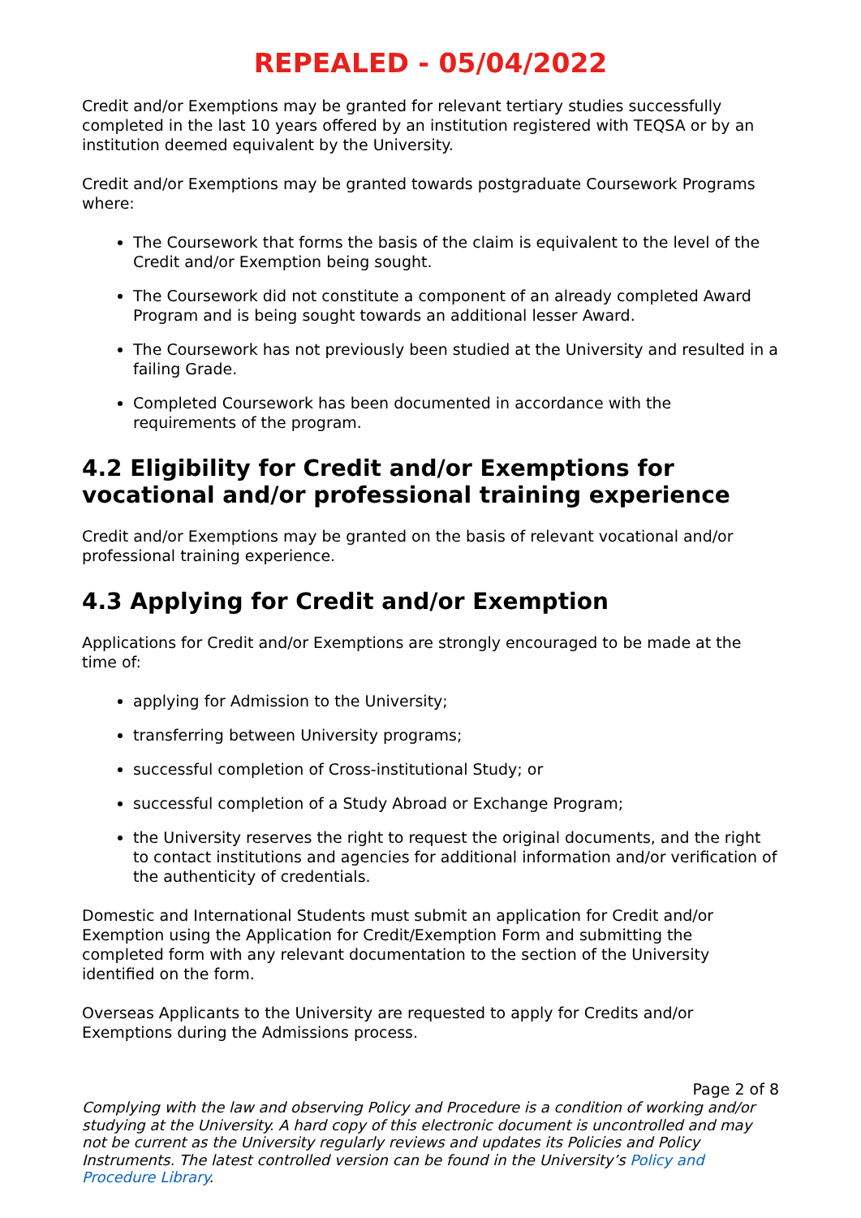REPEALED - 05/04/2022
Credit and/or Exemptions may be granted for relevant tertiary studies successfully completed in the last 10 years offered by an institution registered with TEQSA or by an institution deemed equivalent by the University.
Credit and/or Exemptions may be granted towards postgraduate Coursework Programs where:
The Coursework that forms the basis of the claim is equivalent to the level of the Credit and/or Exemption being sought.
The Coursework did not constitute a component of an already completed Award Program and is being sought towards an additional lesser Award.
The Coursework has not previously been studied at the University and resulted in a failing Grade.
Completed Coursework has been documented in accordance with the requirements of the program.
4.2 Eligibility for Credit and/or Exemptions for vocational and/or professional training experience
Credit and/or Exemptions may be granted on the basis of relevant vocational and/or professional training experience.
4.3 Applying for Credit and/or Exemption
Applications for Credit and/or Exemptions are strongly encouraged to be made at the time of:
applying for Admission to the University;
transferring between University programs;
successful completion of Cross-institutional Study; or
successful completion of a Study Abroad or Exchange Program;
the University reserves the right to request the original documents, and the right to contact institutions and agencies for additional information and/or verification of the authenticity of credentials.
Domestic and International Students must submit an application for Credit and/or Exemption using the Application for Credit/Exemption Form and submitting the completed form with any relevant documentation to the section of the University identified on the form.
Overseas Applicants to the University are requested to apply for Credits and/or Exemptions during the Admissions process.
Page 2 of 8
Complying with the law and observing Policy and Procedure is a condition of working and/or studying at the University. A hard copy of this electronic document is uncontrolled and may not be current as the University regularly reviews and updates its Policies and Policy Instruments. The latest controlled version can be found in the University’s Policy and Procedure Library.